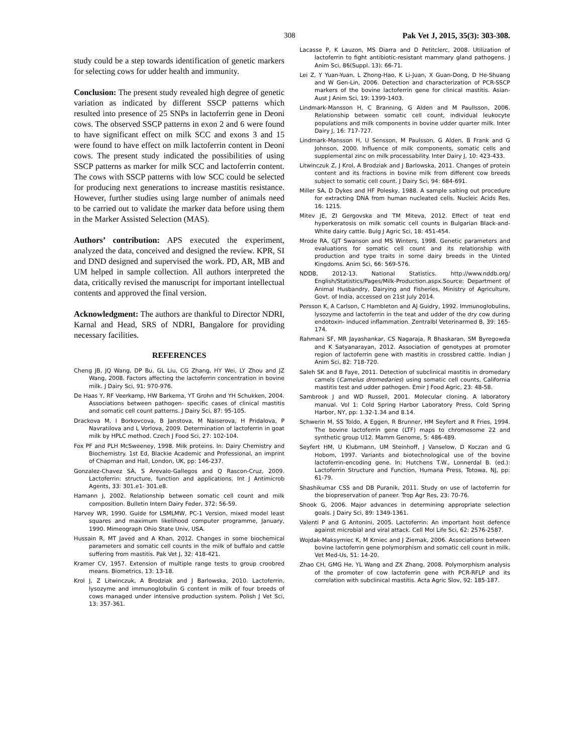308 Pak Vet J, 2015, 35(3): 303-308.
study could be a step towards identification of genetic markers for selecting cows for udder health and immunity.
Conclusion: The present study revealed high degree of genetic variation as indicated by different SSCP patterns which resulted into presence of 25 SNPs in lactoferrin gene in Deoni cows. The observed SSCP patterns in exon 2 and 6 were found to have significant effect on milk SCC and exons 3 and 15 were found to have effect on milk lactoferrin content in Deoni cows. The present study indicated the possibilities of using SSCP patterns as marker for milk SCC and lactoferrin content. The cows with SSCP patterns with low SCC could be selected for producing next generations to increase mastitis resistance. However, further studies using large number of animals need to be carried out to validate the marker data before using them in the Marker Assisted Selection (MAS).
Authors’ contribution: APS executed the experiment, analyzed the data, conceived and designed the review. KPR, SI and DND designed and supervised the work. PD, AR, MB and UM helped in sample collection. All authors interpreted the data, critically revised the manuscript for important intellectual contents and approved the final version.
Acknowledgment: The authors are thankful to Director NDRI, Karnal and Head, SRS of NDRI, Bangalore for providing necessary facilities.
REFERENCES
Cheng JB, JQ Wang, DP Bu, GL Liu, CG Zhang, HY Wei, LY Zhou and JZ Wang, 2008. Factors affecting the lactoferrin concentration in bovine milk. J Dairy Sci, 91: 970-976.
De Haas Y, RF Veerkamp, HW Barkema, YT Grohn and YH Schukken, 2004. Associations between pathogen- specific cases of clinical mastitis and somatic cell count patterns. J Dairy Sci, 87: 95-105.
Drackova M, I Borkovcova, B Janstova, M Naiserova, H Pridalova, P Navratilova and L Vorlova, 2009. Determination of lactoferrin in goat milk by HPLC method. Czech J Food Sci, 27: 102-104.
Fox PF and PLH McSweeney, 1998. Milk proteins. In: Dairy Chemistry and Biochemistry. 1st Ed, Blackie Academic and Professional, an imprint of Chapman and Hall, London, UK, pp: 146-237.
Gonzalez-Chavez SA, S Arevalo-Gallegos and Q Rascon-Cruz, 2009. Lactoferrin: structure, function and applications. Int J Antimicrob Agents, 33: 301.e1- 301.e8.
Hamann J, 2002. Relationship between somatic cell count and milk composition. Bulletin Intern Dairy Feder, 372: 56-59.
Harvey WR, 1990. Guide for LSMLMW, PC-1 Version, mixed model least squares and maximum likelihood computer programme, January, 1990. Mimeograph Ohio State Univ, USA.
Hussain R, MT Javed and A Khan, 2012. Changes in some biochemical parameters and somatic cell counts in the milk of buffalo and cattle suffering from mastitis. Pak Vet J, 32: 418-421.
Kramer CV, 1957. Extension of multiple range tests to group croobred means. Biometrics, 13: 13-18.
Krol J, Z Litwinczuk, A Brodziak and J Barlowska, 2010. Lactoferrin, lysozyme and immunoglobulin G content in milk of four breeds of cows managed under intensive production system. Polish J Vet Sci, 13: 357-361.
Lacasse P, K Lauzon, MS Diarra and D Petitclerc, 2008. Utilization of lactoferrin to fight antibiotic-resistant mammary gland pathogens. J Anim Sci, 86(Suppl. 13): 66-71.
Lei Z, Y Yuan-Yuan, L Zhong-Hao, K Li-Juan, X Guan-Dong, D He-Shuang and W Gen-Lin, 2006. Detection and characterization of PCR-SSCP markers of the bovine lactoferrin gene for clinical mastitis. Asian-Aust J Anim Sci, 19: 1399-1403.
Lindmark-Mansson H, C Branning, G Alden and M Paullsson, 2006. Relationship between somatic cell count, individual leukocyte populations and milk components in bovine udder quarter milk. Inter Dairy J, 16: 717-727.
Lindmark-Mansson H, U Sensson, M Paulsson, G Alden, B Frank and G Johnson, 2000. Influence of milk components, somatic cells and supplemental zinc on milk processability. Inter Dairy J, 10: 423-433.
Litwinczuk Z, J Krol, A Brodziak and J Barlowska, 2011. Changes of protein content and its fractions in bovine milk from different cow breeds subject to somatic cell count. J Dairy Sci, 94: 684-691.
Miller SA, D Dykes and HF Polesky, 1988. A sample salting out procedure for extracting DNA from human nucleated cells. Nucleic Acids Res, 16: 1215.
Mitev JE, ZI Gergovska and TM Miteva, 2012. Effect of teat end hyperkeratosis on milk somatic cell counts in Bulgarian Black-and-White dairy cattle. Bulg J Agric Sci, 18: 451-454.
Mrode RA, GJT Swanson and MS Winters, 1998. Genetic parameters and evaluations for somatic cell count and its relationship with production and type traits in some dairy breeds in the Uinted Kingdoms. Anim Sci, 66: 569-576.
NDDB, 2012-13. National Statistics. http://www.nddb.org/ English/Statistics/Pages/Milk-Production.aspx.Source: Department of Animal Husbandry, Dairying and Fisheries, Ministry of Agriculture, Govt. of India, accessed on 21st July 2014.
Persson K, A Carlson, C Hambleton and AJ Guidry, 1992. Immunoglobulins, lysozyme and lactoferrin in the teat and udder of the dry cow during endotoxin- induced inflammation. Zentralbl Veterinarmed B, 39: 165-174.
Rahmani SF, MR Jayashankar, CS Nagaraja, R Bhaskaran, SM Byregowda and K Satyanarayan, 2012. Association of genotypes at promoter region of lactoferrin gene with mastitis in crossbred cattle. Indian J Anim Sci, 82: 718-720.
Saleh SK and B Faye, 2011. Detection of subclinical mastitis in dromedary camels (Camelus dromedaries) using somatic cell counts, California mastitis test and udder pathogen. Emir J Food Agric, 23: 48-58.
Sambrook J and WD Russell, 2001. Molecular cloning. A laboratory manual. Vol 1: Cold Spring Harbor Laboratory Press, Cold Spring Harbor, NY, pp: 1.32-1.34 and 8.14.
Schwerin M, SS Toldo, A Eggen, R Brunner, HM Seyfert and R Fries, 1994. The bovine lactoferrin gene (LTF) maps to chromosome 22 and synthetic group U12. Mamm Genome, 5: 486-489.
Seyfert HM, U Klubmann, UM Steinhoff, J Vanselow, D Koczan and G Hobom, 1997. Variants and biotechnological use of the bovine lactoferrin-encoding gene. In: Hutchens T.W., Lonnerdal B. (ed.): Lactoferrin Structure and Function, Humana Press, Totowa, NJ, pp: 61-79.
Shashikumar CSS and DB Puranik, 2011. Study on use of lactoferrin for the biopreservation of paneer. Trop Agr Res, 23: 70-76.
Shook G, 2006. Major advances in determining appropriate selection goals. J Dairy Sci, 89: 1349-1361.
Valenti P and G Antonini, 2005. Lactoferrin: An important host defence against microbial and viral attack. Cell Mol Life Sci, 62: 2576-2587.
Wojdak-Maksymiec K, M Kmiec and J Ziemak, 2006. Associations between bovine lactoferrin gene polymorphism and somatic cell count in milk. Vet Med-Us, 51: 14-20.
Zhao CH, GMG He, YL Wang and ZX Zhang, 2008. Polymorphism analysis of the promoter of cow lactoferrin gene with PCR-RFLP and its correlation with subclinical mastitis. Acta Agric Slov, 92: 185-187.